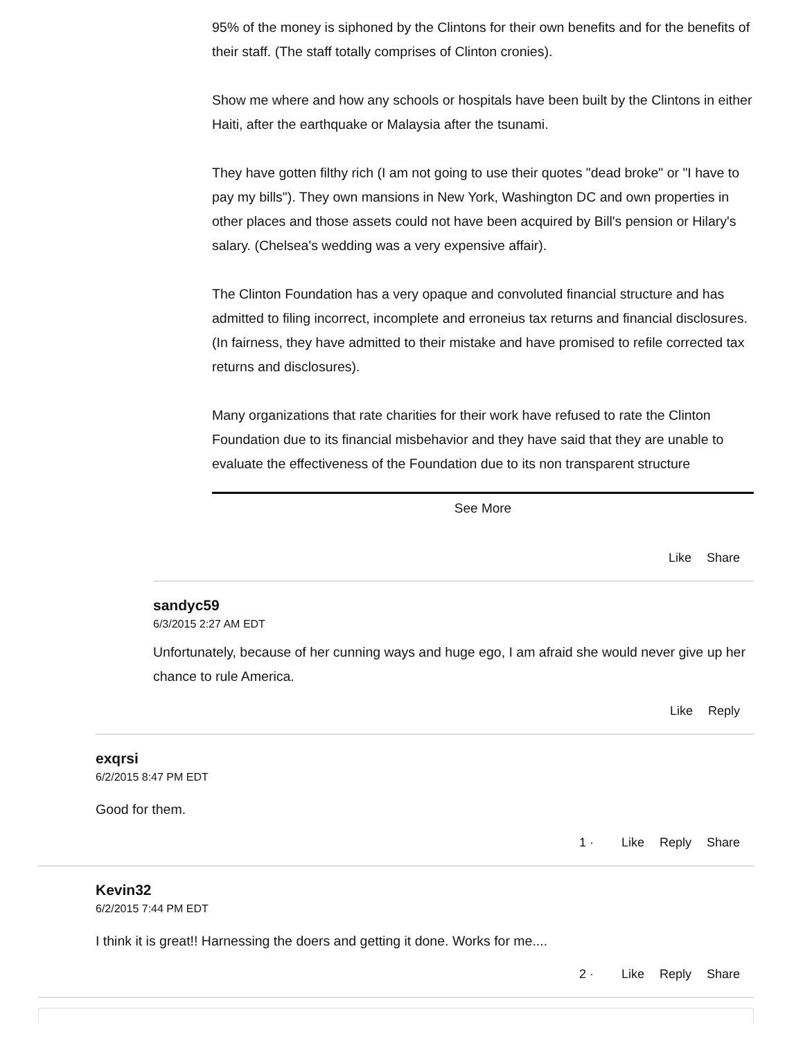95% of the money is siphoned by the Clintons for their own benefits and for the benefits of their staff. (The staff totally comprises of Clinton cronies).
Show me where and how any schools or hospitals have been built by the Clintons in either Haiti, after the earthquake or Malaysia after the tsunami.
They have gotten filthy rich (I am not going to use their quotes "dead broke" or "I have to pay my bills"). They own mansions in New York, Washington DC and own properties in other places and those assets could not have been acquired by Bill's pension or Hilary's salary. (Chelsea's wedding was a very expensive affair).
The Clinton Foundation has a very opaque and convoluted financial structure and has admitted to filing incorrect, incomplete and erroneius tax returns and financial disclosures. (In fairness, they have admitted to their mistake and have promised to refile corrected tax returns and disclosures).
Many organizations that rate charities for their work have refused to rate the Clinton Foundation due to its financial misbehavior and they have said that they are unable to evaluate the effectiveness of the Foundation due to its non transparent structure
See More
Like Share
sandyc59
6/3/2015 2:27 AM EDT
Unfortunately, because of her cunning ways and huge ego, I am afraid she would never give up her chance to rule America.
Like Reply
exqrsi
6/2/2015 8:47 PM EDT
Good for them.
1 · Like Reply Share
Kevin32
6/2/2015 7:44 PM EDT
I think it is great!! Harnessing the doers and getting it done. Works for me....
2 · Like Reply Share